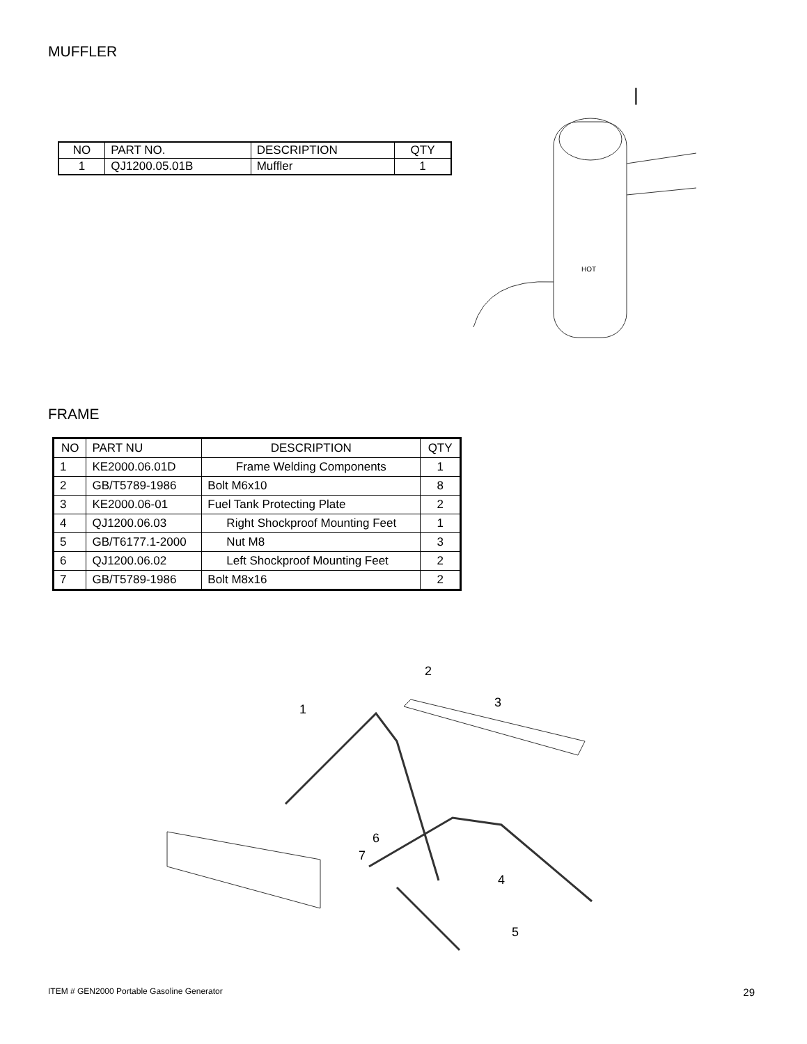MUFFLER
| NO | PART NO. | DESCRIPTION | QTY |
| --- | --- | --- | --- |
| 1 | QJ1200.05.01B | Muffler | 1 |
|
HOT
FRAME
| NO | PART NU | DESCRIPTION | QTY |
| --- | --- | --- | --- |
| 1 | KE2000.06.01D | Frame Welding Components | 1 |
| 2 | GB/T5789-1986 | Bolt M6x10 | 8 |
| 3 | KE2000.06-01 | Fuel Tank Protecting Plate | 2 |
| 4 | QJ1200.06.03 | Right Shockproof Mounting Feet | 1 |
| 5 | GB/T6177.1-2000 | Nut M8 | 3 |
| 6 | QJ1200.06.02 | Left Shockproof Mounting Feet | 2 |
| 7 | GB/T5789-1986 | Bolt M8x16 | 2 |
1
2
3
4
5
6
7
ITEM # GEN2000 Portable Gasoline Generator
29